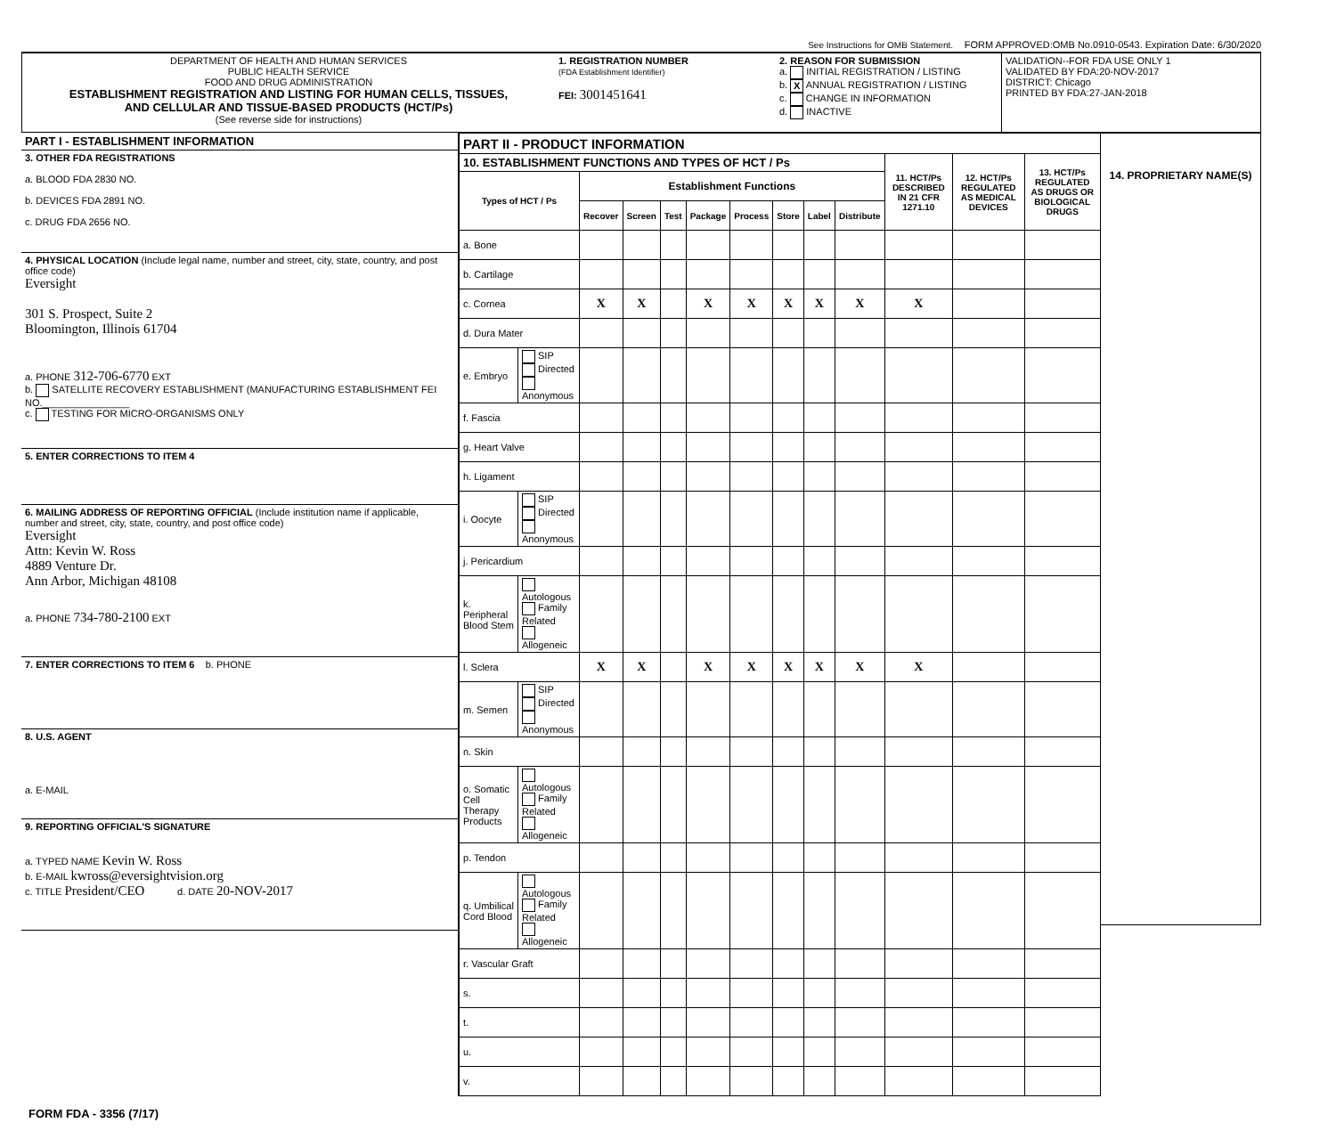See Instructions for OMB Statement. FORM APPROVED:OMB No.0910-0543. Expiration Date: 6/30/2020
DEPARTMENT OF HEALTH AND HUMAN SERVICES
PUBLIC HEALTH SERVICE
FOOD AND DRUG ADMINISTRATION
ESTABLISHMENT REGISTRATION AND LISTING FOR HUMAN CELLS, TISSUES,
AND CELLULAR AND TISSUE-BASED PRODUCTS (HCT/Ps)
(See reverse side for instructions)
1. REGISTRATION NUMBER
(FDA Establishment Identifier)
FEI: 3001451641
2. REASON FOR SUBMISSION
a. INITIAL REGISTRATION / LISTING
b. X ANNUAL REGISTRATION / LISTING
c. CHANGE IN INFORMATION
d. INACTIVE
VALIDATION--FOR FDA USE ONLY 1
VALIDATED BY FDA:20-NOV-2017
DISTRICT: Chicago
PRINTED BY FDA:27-JAN-2018
PART I - ESTABLISHMENT INFORMATION
3. OTHER FDA REGISTRATIONS
a. BLOOD FDA 2830 NO.
b. DEVICES FDA 2891 NO.
c. DRUG FDA 2656 NO.
4. PHYSICAL LOCATION (Include legal name, number and street, city, state, country, and post office code)
Eversight
301 S. Prospect, Suite 2
Bloomington, Illinois 61704
a. PHONE 312-706-6770 EXT
b. SATELLITE RECOVERY ESTABLISHMENT (MANUFACTURING ESTABLISHMENT FEI NO.________________
c. TESTING FOR MICRO-ORGANISMS ONLY
5. ENTER CORRECTIONS TO ITEM 4
6. MAILING ADDRESS OF REPORTING OFFICIAL (Include institution name if applicable, number and street, city, state, country, and post office code)
Eversight
Attn: Kevin W. Ross
4889 Venture Dr.
Ann Arbor, Michigan 48108
a. PHONE 734-780-2100 EXT
7. ENTER CORRECTIONS TO ITEM 6 b. PHONE
8. U.S. AGENT
a. E-MAIL
9. REPORTING OFFICIAL'S SIGNATURE
a. TYPED NAME Kevin W. Ross
b. E-MAIL kwross@eversightvision.org
c. TITLE President/CEO d. DATE 20-NOV-2017
| PART II - PRODUCT INFORMATION | | | | | | | | | | | | |
| --- | --- | --- | --- | --- | --- | --- | --- | --- | --- | --- | --- | --- |
| 10. ESTABLISHMENT FUNCTIONS AND TYPES OF HCT / Ps | | | | | | | | | | 11. HCT/Ps DESCRIBED IN 21 CFR 1271.10 | 12. HCT/Ps REGULATED AS MEDICAL DEVICES | 13. HCT/Ps REGULATED AS DRUGS OR BIOLOGICAL DRUGS |
| Types of HCT / Ps | | Establishment Functions | | | | | | | | | | |
| | | Recover | Screen | Test | Package | Process | Store | Label | Distribute | | | |
| a. Bone | | | | | | | | | | | | |
| b. Cartilage | | | | | | | | | | | | |
| c. Cornea | | X | X | | X | X | X | X | X | X | | |
| d. Dura Mater | | | | | | | | | | | | |
| e. Embryo | SIP Directed Anonymous | | | | | | | | | | | |
| f. Fascia | | | | | | | | | | | | |
| g. Heart Valve | | | | | | | | | | | | |
| h. Ligament | | | | | | | | | | | | |
| i. Oocyte | SIP Directed Anonymous | | | | | | | | | | | |
| j. Pericardium | | | | | | | | | | | | |
| k. Peripheral Blood Stem | Autologous Family Related Allogeneic | | | | | | | | | | | |
| l. Sclera | | X | X | | X | X | X | X | X | X | | |
| m. Semen | SIP Directed Anonymous | | | | | | | | | | | |
| n. Skin | | | | | | | | | | | | |
| o. Somatic Cell Therapy Products | Autologous Family Related Allogeneic | | | | | | | | | | | |
| p. Tendon | | | | | | | | | | | | |
| q. Umbilical Cord Blood | Autologous Family Related Allogeneic | | | | | | | | | | | |
| r. Vascular Graft | | | | | | | | | | | | |
| s. | | | | | | | | | | | | |
| t. | | | | | | | | | | | | |
| u. | | | | | | | | | | | | |
| v. | | | | | | | | | | | | |
14. PROPRIETARY NAME(S)
FORM FDA - 3356 (7/17)